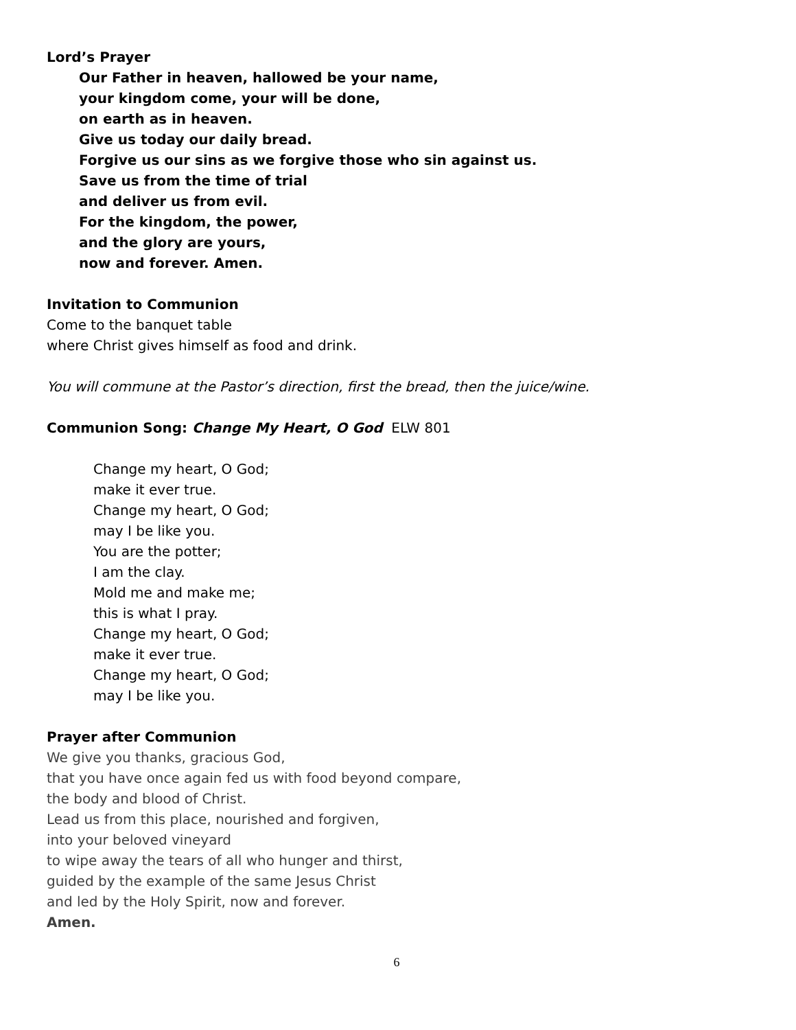Lord’s Prayer
Our Father in heaven, hallowed be your name,
your kingdom come, your will be done,
on earth as in heaven.
Give us today our daily bread.
Forgive us our sins as we forgive those who sin against us.
Save us from the time of trial
and deliver us from evil.
For the kingdom, the power,
and the glory are yours,
now and forever. Amen.
Invitation to Communion
Come to the banquet table
where Christ gives himself as food and drink.
You will commune at the Pastor’s direction, first the bread, then the juice/wine.
Communion Song: Change My Heart, O God ELW 801
Change my heart, O God;
make it ever true.
Change my heart, O God;
may I be like you.
You are the potter;
I am the clay.
Mold me and make me;
this is what I pray.
Change my heart, O God;
make it ever true.
Change my heart, O God;
may I be like you.
Prayer after Communion
We give you thanks, gracious God,
that you have once again fed us with food beyond compare,
the body and blood of Christ.
Lead us from this place, nourished and forgiven,
into your beloved vineyard
to wipe away the tears of all who hunger and thirst,
guided by the example of the same Jesus Christ
and led by the Holy Spirit, now and forever.
Amen.
6